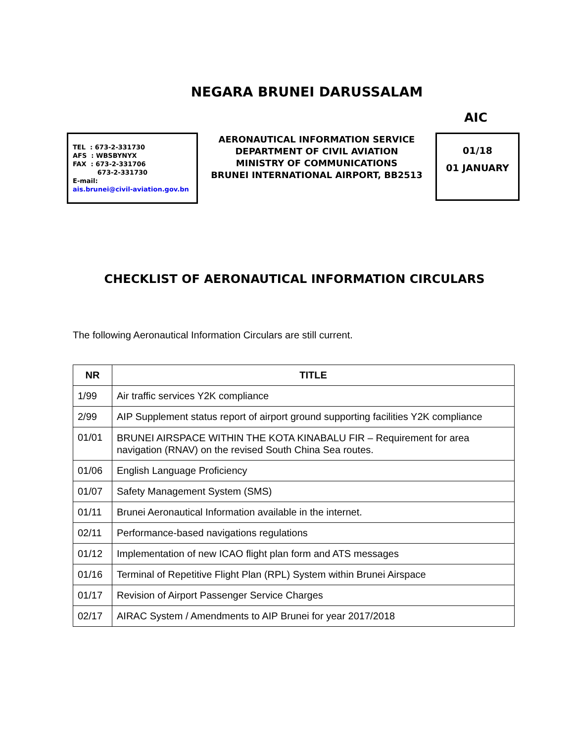NEGARA BRUNEI DARUSSALAM
AIC
TEL : 673-2-331730
AFS : WBSBYNYX
FAX : 673-2-331706
673-2-331730
E-mail:
ais.brunei@civil-aviation.gov.bn
AERONAUTICAL INFORMATION SERVICE
DEPARTMENT OF CIVIL AVIATION
MINISTRY OF COMMUNICATIONS
BRUNEI INTERNATIONAL AIRPORT, BB2513
01/18
01 JANUARY
CHECKLIST OF AERONAUTICAL INFORMATION CIRCULARS
The following Aeronautical Information Circulars are still current.
| NR | TITLE |
| --- | --- |
| 1/99 | Air traffic services Y2K compliance |
| 2/99 | AIP Supplement status report of airport ground supporting facilities Y2K compliance |
| 01/01 | BRUNEI AIRSPACE WITHIN THE KOTA KINABALU FIR – Requirement for area navigation (RNAV) on the revised South China Sea routes. |
| 01/06 | English Language Proficiency |
| 01/07 | Safety Management System (SMS) |
| 01/11 | Brunei Aeronautical Information available in the internet. |
| 02/11 | Performance-based navigations regulations |
| 01/12 | Implementation of new ICAO flight plan form and ATS messages |
| 01/16 | Terminal of Repetitive Flight Plan (RPL) System within Brunei Airspace |
| 01/17 | Revision of Airport Passenger Service Charges |
| 02/17 | AIRAC System / Amendments to AIP Brunei for year 2017/2018 |